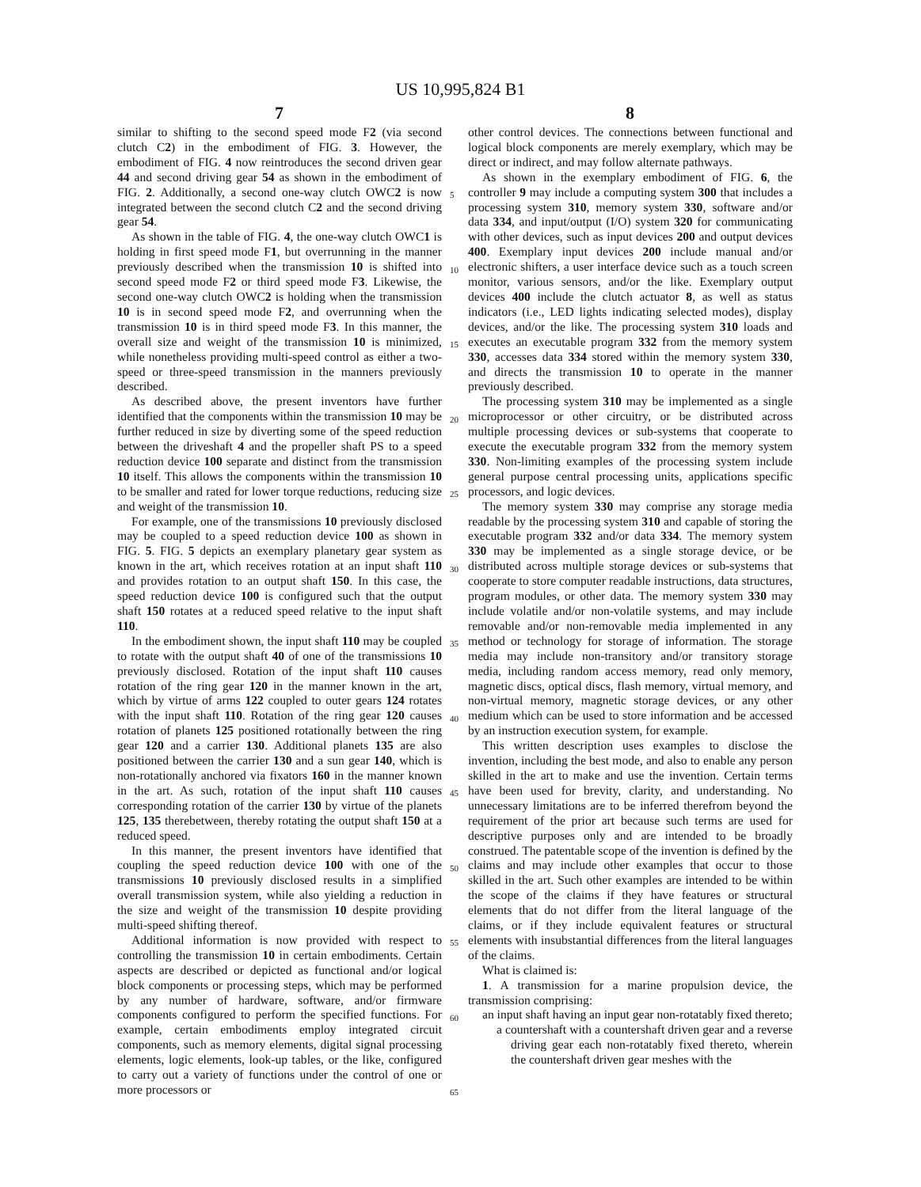US 10,995,824 B1
7 8
similar to shifting to the second speed mode F2 (via second clutch C2) in the embodiment of FIG. 3. However, the embodiment of FIG. 4 now reintroduces the second driven gear 44 and second driving gear 54 as shown in the embodiment of FIG. 2. Additionally, a second one-way clutch OWC2 is now integrated between the second clutch C2 and the second driving gear 54.
As shown in the table of FIG. 4, the one-way clutch OWC1 is holding in first speed mode F1, but overrunning in the manner previously described when the transmission 10 is shifted into second speed mode F2 or third speed mode F3. Likewise, the second one-way clutch OWC2 is holding when the transmission 10 is in second speed mode F2, and overrunning when the transmission 10 is in third speed mode F3. In this manner, the overall size and weight of the transmission 10 is minimized, while nonetheless providing multi-speed control as either a two-speed or three-speed transmission in the manners previously described.
As described above, the present inventors have further identified that the components within the transmission 10 may be further reduced in size by diverting some of the speed reduction between the driveshaft 4 and the propeller shaft PS to a speed reduction device 100 separate and distinct from the transmission 10 itself. This allows the components within the transmission 10 to be smaller and rated for lower torque reductions, reducing size and weight of the transmission 10.
For example, one of the transmissions 10 previously disclosed may be coupled to a speed reduction device 100 as shown in FIG. 5. FIG. 5 depicts an exemplary planetary gear system as known in the art, which receives rotation at an input shaft 110 and provides rotation to an output shaft 150. In this case, the speed reduction device 100 is configured such that the output shaft 150 rotates at a reduced speed relative to the input shaft 110.
In the embodiment shown, the input shaft 110 may be coupled to rotate with the output shaft 40 of one of the transmissions 10 previously disclosed. Rotation of the input shaft 110 causes rotation of the ring gear 120 in the manner known in the art, which by virtue of arms 122 coupled to outer gears 124 rotates with the input shaft 110. Rotation of the ring gear 120 causes rotation of planets 125 positioned rotationally between the ring gear 120 and a carrier 130. Additional planets 135 are also positioned between the carrier 130 and a sun gear 140, which is non-rotationally anchored via fixators 160 in the manner known in the art. As such, rotation of the input shaft 110 causes corresponding rotation of the carrier 130 by virtue of the planets 125, 135 therebetween, thereby rotating the output shaft 150 at a reduced speed.
In this manner, the present inventors have identified that coupling the speed reduction device 100 with one of the transmissions 10 previously disclosed results in a simplified overall transmission system, while also yielding a reduction in the size and weight of the transmission 10 despite providing multi-speed shifting thereof.
Additional information is now provided with respect to controlling the transmission 10 in certain embodiments. Certain aspects are described or depicted as functional and/or logical block components or processing steps, which may be performed by any number of hardware, software, and/or firmware components configured to perform the specified functions. For example, certain embodiments employ integrated circuit components, such as memory elements, digital signal processing elements, logic elements, look-up tables, or the like, configured to carry out a variety of functions under the control of one or more processors or
5
10
15
20
25
30
35
40
45
50
55
60
65
other control devices. The connections between functional and logical block components are merely exemplary, which may be direct or indirect, and may follow alternate pathways.
As shown in the exemplary embodiment of FIG. 6, the controller 9 may include a computing system 300 that includes a processing system 310, memory system 330, software and/or data 334, and input/output (I/O) system 320 for communicating with other devices, such as input devices 200 and output devices 400. Exemplary input devices 200 include manual and/or electronic shifters, a user interface device such as a touch screen monitor, various sensors, and/or the like. Exemplary output devices 400 include the clutch actuator 8, as well as status indicators (i.e., LED lights indicating selected modes), display devices, and/or the like. The processing system 310 loads and executes an executable program 332 from the memory system 330, accesses data 334 stored within the memory system 330, and directs the transmission 10 to operate in the manner previously described.
The processing system 310 may be implemented as a single microprocessor or other circuitry, or be distributed across multiple processing devices or sub-systems that cooperate to execute the executable program 332 from the memory system 330. Non-limiting examples of the processing system include general purpose central processing units, applications specific processors, and logic devices.
The memory system 330 may comprise any storage media readable by the processing system 310 and capable of storing the executable program 332 and/or data 334. The memory system 330 may be implemented as a single storage device, or be distributed across multiple storage devices or sub-systems that cooperate to store computer readable instructions, data structures, program modules, or other data. The memory system 330 may include volatile and/or non-volatile systems, and may include removable and/or non-removable media implemented in any method or technology for storage of information. The storage media may include non-transitory and/or transitory storage media, including random access memory, read only memory, magnetic discs, optical discs, flash memory, virtual memory, and non-virtual memory, magnetic storage devices, or any other medium which can be used to store information and be accessed by an instruction execution system, for example.
This written description uses examples to disclose the invention, including the best mode, and also to enable any person skilled in the art to make and use the invention. Certain terms have been used for brevity, clarity, and understanding. No unnecessary limitations are to be inferred therefrom beyond the requirement of the prior art because such terms are used for descriptive purposes only and are intended to be broadly construed. The patentable scope of the invention is defined by the claims and may include other examples that occur to those skilled in the art. Such other examples are intended to be within the scope of the claims if they have features or structural elements that do not differ from the literal language of the claims, or if they include equivalent features or structural elements with insubstantial differences from the literal languages of the claims.
What is claimed is:
1. A transmission for a marine propulsion device, the transmission comprising:
an input shaft having an input gear non-rotatably fixed thereto;
a countershaft with a countershaft driven gear and a reverse driving gear each non-rotatably fixed thereto, wherein the countershaft driven gear meshes with the